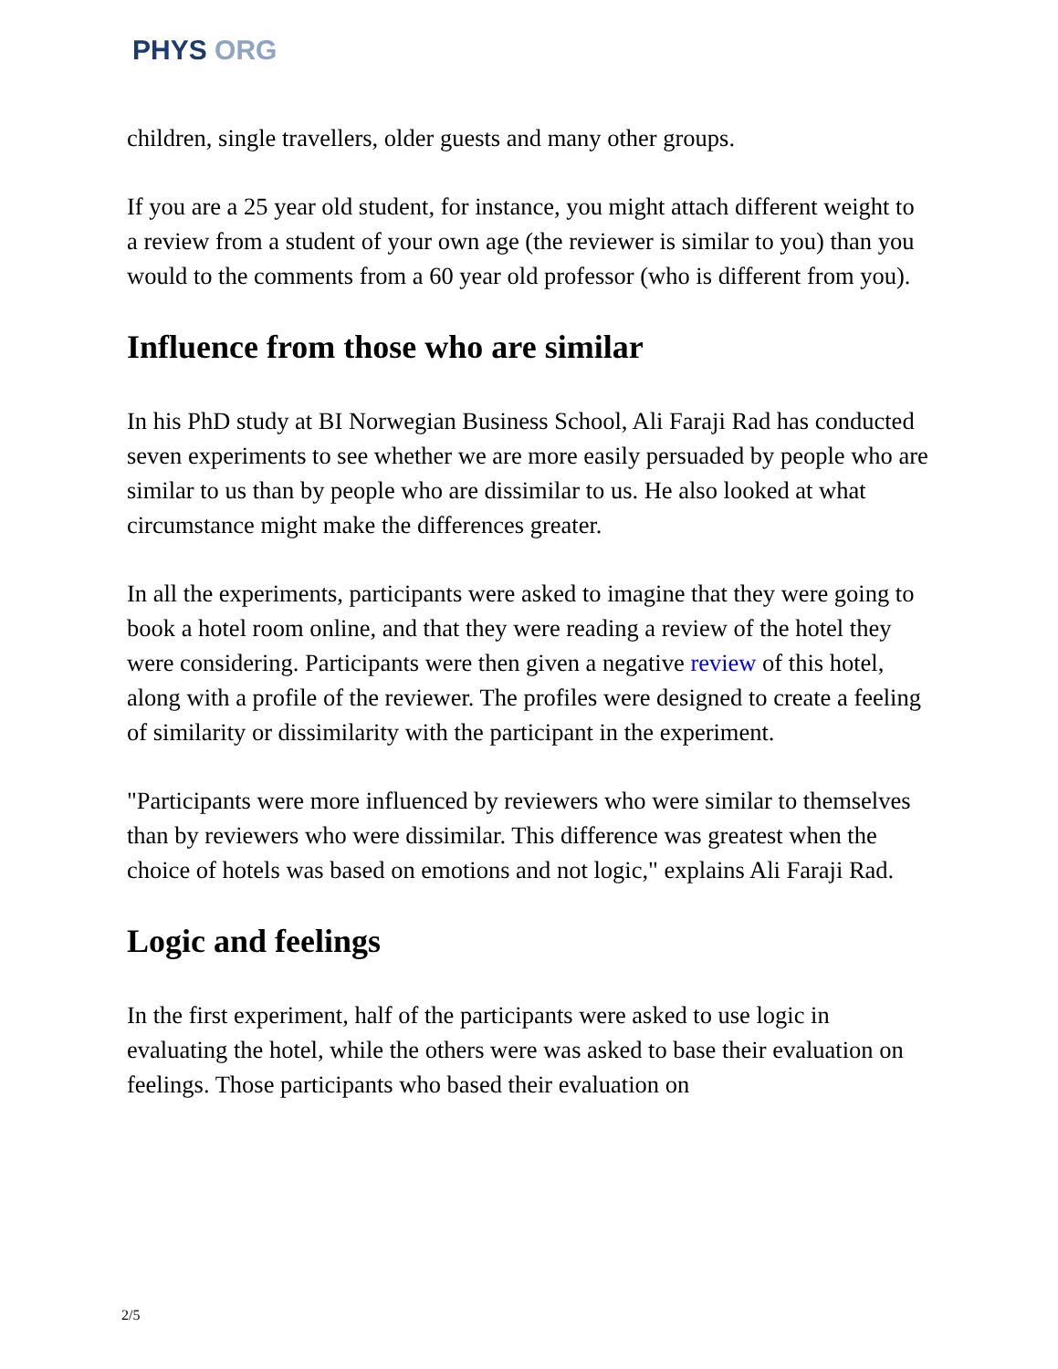PHYS ORG
children, single travellers, older guests and many other groups.
If you are a 25 year old student, for instance, you might attach different weight to a review from a student of your own age (the reviewer is similar to you) than you would to the comments from a 60 year old professor (who is different from you).
Influence from those who are similar
In his PhD study at BI Norwegian Business School, Ali Faraji Rad has conducted seven experiments to see whether we are more easily persuaded by people who are similar to us than by people who are dissimilar to us. He also looked at what circumstance might make the differences greater.
In all the experiments, participants were asked to imagine that they were going to book a hotel room online, and that they were reading a review of the hotel they were considering. Participants were then given a negative review of this hotel, along with a profile of the reviewer. The profiles were designed to create a feeling of similarity or dissimilarity with the participant in the experiment.
"Participants were more influenced by reviewers who were similar to themselves than by reviewers who were dissimilar. This difference was greatest when the choice of hotels was based on emotions and not logic," explains Ali Faraji Rad.
Logic and feelings
In the first experiment, half of the participants were asked to use logic in evaluating the hotel, while the others were was asked to base their evaluation on feelings. Those participants who based their evaluation on
2/5